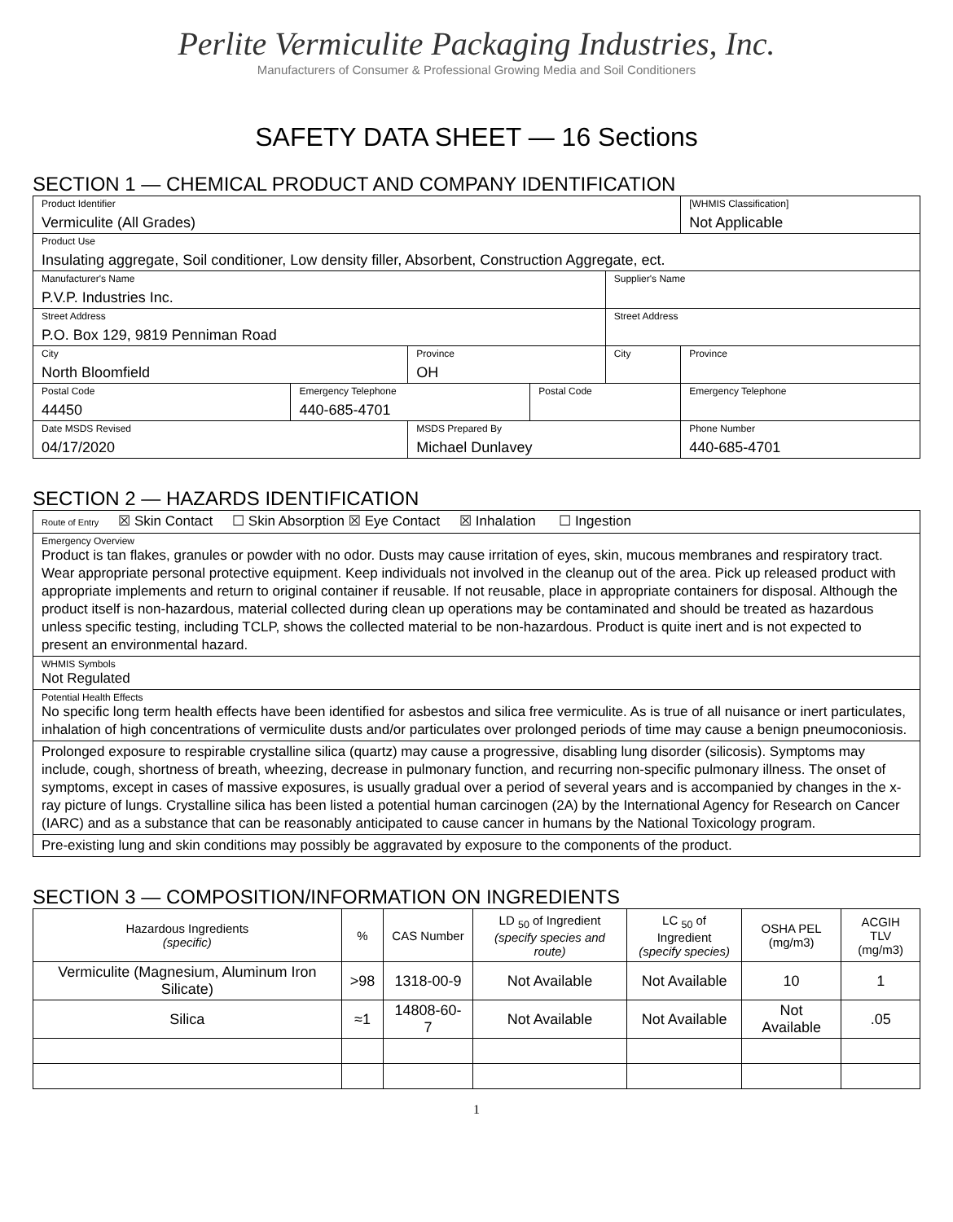Perlite Vermiculite Packaging Industries, Inc.
Manufacturers of Consumer & Professional Growing Media and Soil Conditioners
SAFETY DATA SHEET — 16 Sections
SECTION 1 — CHEMICAL PRODUCT AND COMPANY IDENTIFICATION
| Product Identifier Vermiculite (All Grades) | | | | | [WHMIS Classification] Not Applicable | |
| Product Use Insulating aggregate, Soil conditioner, Low density filler, Absorbent, Construction Aggregate, ect. | | | | | | |
| Manufacturer's Name P.V.P. Industries Inc. | | | | Supplier's Name | | |
| Street Address P.O. Box 129, 9819 Penniman Road | | | | Street Address | | |
| City North Bloomfield | | Province OH | | City | | Province |
| Postal Code 44450 | Emergency Telephone 440-685-4701 | | Postal Code | | Emergency Telephone | |
| Date MSDS Revised 04/17/2020 | | MSDS Prepared By Michael Dunlavey | | | Phone Number 440-685-4701 | |
SECTION 2 — HAZARDS IDENTIFICATION
| Route of Entry ☒ Skin Contact ☐ Skin Absorption ☒ Eye Contact ☒ Inhalation ☐ Ingestion |
| Emergency Overview Product is tan flakes, granules or powder with no odor. Dusts may cause irritation of eyes, skin, mucous membranes and respiratory tract. Wear appropriate personal protective equipment. Keep individuals not involved in the cleanup out of the area. Pick up released product with appropriate implements and return to original container if reusable. If not reusable, place in appropriate containers for disposal. Although the product itself is non-hazardous, material collected during clean up operations may be contaminated and should be treated as hazardous unless specific testing, including TCLP, shows the collected material to be non-hazardous. Product is quite inert and is not expected to present an environmental hazard. |
| WHMIS Symbols Not Regulated |
| Potential Health Effects No specific long term health effects have been identified for asbestos and silica free vermiculite. As is true of all nuisance or inert particulates, inhalation of high concentrations of vermiculite dusts and/or particulates over prolonged periods of time may cause a benign pneumoconiosis. |
| Prolonged exposure to respirable crystalline silica (quartz) may cause a progressive, disabling lung disorder (silicosis). Symptoms may include, cough, shortness of breath, wheezing, decrease in pulmonary function, and recurring non-specific pulmonary illness. The onset of symptoms, except in cases of massive exposures, is usually gradual over a period of several years and is accompanied by changes in the x-ray picture of lungs. Crystalline silica has been listed a potential human carcinogen (2A) by the International Agency for Research on Cancer (IARC) and as a substance that can be reasonably anticipated to cause cancer in humans by the National Toxicology program. |
| Pre-existing lung and skin conditions may possibly be aggravated by exposure to the components of the product. |
SECTION 3 — COMPOSITION/INFORMATION ON INGREDIENTS
| Hazardous Ingredients (specific) | % | CAS Number | LD <sub>50</sub> of Ingredient (specify species and route) | LC <sub>50</sub> of Ingredient (specify species) | OSHA PEL (mg/m3) | ACGIH TLV (mg/m3) |
| --- | --- | --- | --- | --- | --- | --- |
| Vermiculite (Magnesium, Aluminum Iron Silicate) | >98 | 1318-00-9 | Not Available | Not Available | 10 | 1 |
| Silica | ≈1 | 14808-60-7 | Not Available | Not Available | Not Available | .05 |
1